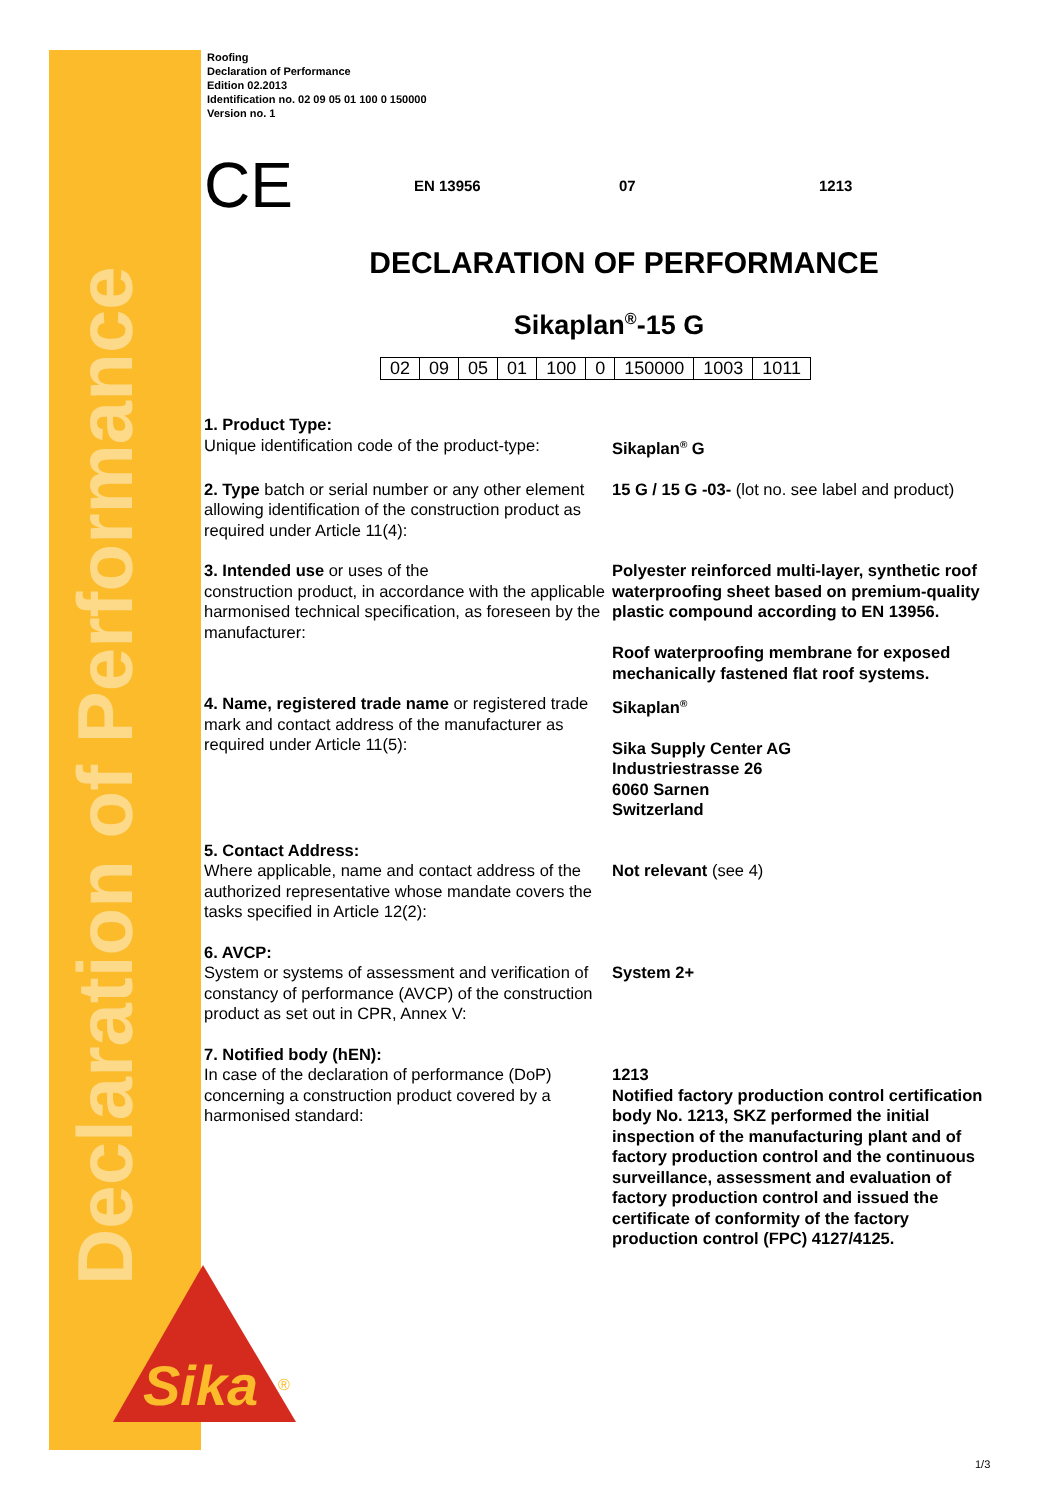Declaration of Performance
Sika
®
Roofing
Declaration of Performance
Edition 02.2013
Identification no. 02 09 05 01 100 0 150000
Version no. 1
CE EN 13956 07 1213
DECLARATION OF PERFORMANCE
Sikaplan<sup>®</sup>-15 G
| 02 | 09 | 05 | 01 | 100 | 0 | 150000 | 1003 | 1011 |
1. Product Type:
Unique identification code of the product-type:
Sikaplan<sup>®</sup> G
2. Type batch or serial number or any other element allowing identification of the construction product as required under Article 11(4):
15 G / 15 G -03- (lot no. see label and product)
3. Intended use or uses of the
construction product, in accordance with the applicable harmonised technical specification, as foreseen by the manufacturer:
Polyester reinforced multi-layer, synthetic roof waterproofing sheet based on premium-quality plastic compound according to EN 13956.
Roof waterproofing membrane for exposed mechanically fastened flat roof systems.
4. Name, registered trade name or registered trade mark and contact address of the manufacturer as required under Article 11(5):
Sikaplan<sup>®</sup>
Sika Supply Center AG
Industriestrasse 26
6060 Sarnen
Switzerland
5. Contact Address:
Where applicable, name and contact address of the authorized representative whose mandate covers the tasks specified in Article 12(2):
Not relevant (see 4)
6. AVCP:
System or systems of assessment and verification of constancy of performance (AVCP) of the construction product as set out in CPR, Annex V:
System 2+
7. Notified body (hEN):
In case of the declaration of performance (DoP) concerning a construction product covered by a harmonised standard:
1213
Notified factory production control certification body No. 1213, SKZ performed the initial inspection of the manufacturing plant and of factory production control and the continuous surveillance, assessment and evaluation of factory production control and issued the certificate of conformity of the factory production control (FPC) 4127/4125.
1/3